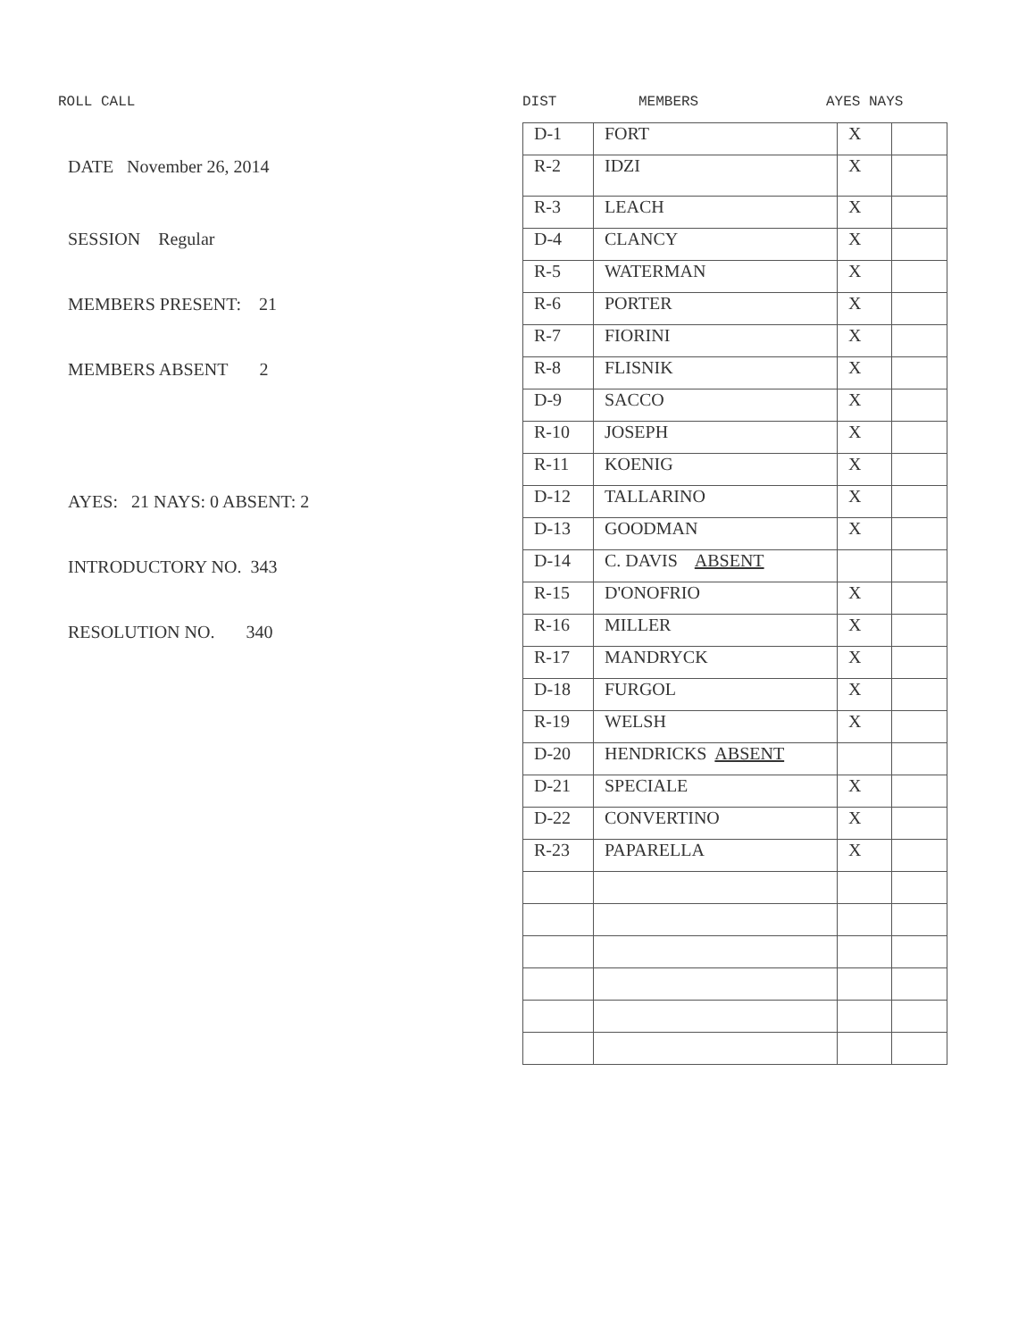ROLL CALL
DATE November 26, 2014
SESSION Regular
MEMBERS PRESENT: 21
MEMBERS ABSENT 2
AYES: 21 NAYS: 0 ABSENT: 2
INTRODUCTORY NO. 343
RESOLUTION NO. 340
DIST MEMBERS AYES NAYS
| D-1 | FORT | X | |
| R-2 | IDZI | X | |
| R-3 | LEACH | X | |
| D-4 | CLANCY | X | |
| R-5 | WATERMAN | X | |
| R-6 | PORTER | X | |
| R-7 | FIORINI | X | |
| R-8 | FLISNIK | X | |
| D-9 | SACCO | X | |
| R-10 | JOSEPH | X | |
| R-11 | KOENIG | X | |
| D-12 | TALLARINO | X | |
| D-13 | GOODMAN | X | |
| D-14 | C. DAVIS ABSENT | | |
| R-15 | D'ONOFRIO | X | |
| R-16 | MILLER | X | |
| R-17 | MANDRYCK | X | |
| D-18 | FURGOL | X | |
| R-19 | WELSH | X | |
| D-20 | HENDRICKS ABSENT | | |
| D-21 | SPECIALE | X | |
| D-22 | CONVERTINO | X | |
| R-23 | PAPARELLA | X | |